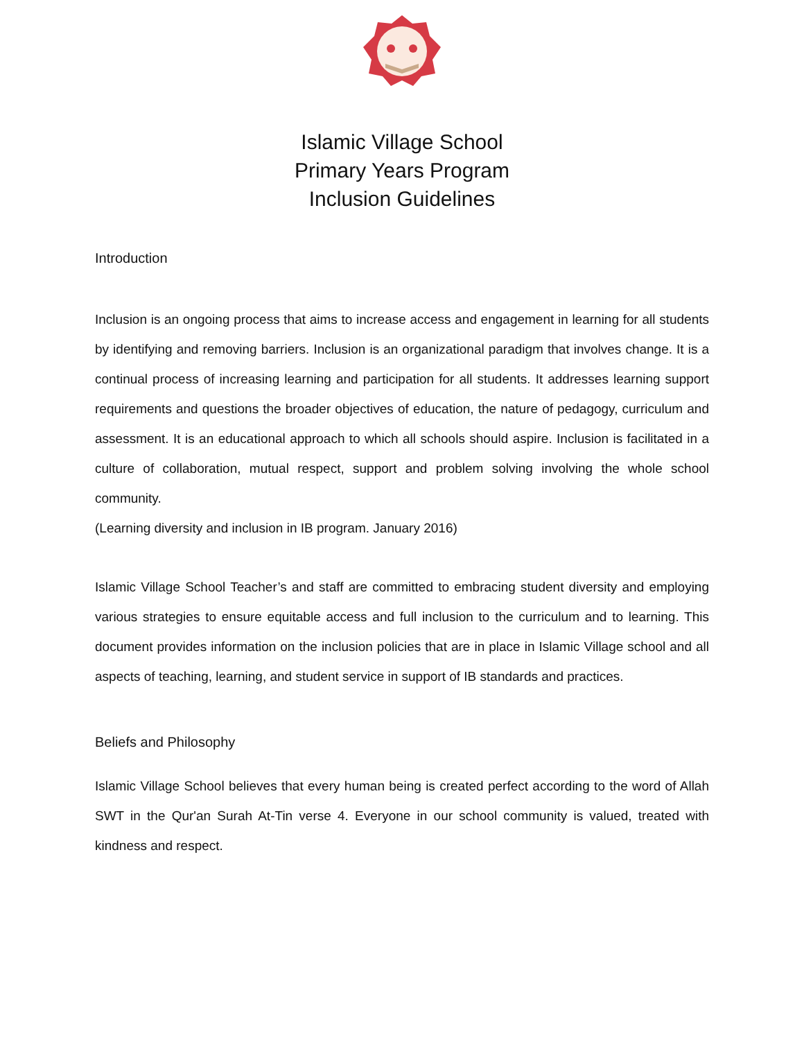Islamic Village School
Primary Years Program
Inclusion Guidelines
Introduction
Inclusion is an ongoing process that aims to increase access and engagement in learning for all students by identifying and removing barriers. Inclusion is an organizational paradigm that involves change. It is a continual process of increasing learning and participation for all students. It addresses learning support requirements and questions the broader objectives of education, the nature of pedagogy, curriculum and assessment. It is an educational approach to which all schools should aspire. Inclusion is facilitated in a culture of collaboration, mutual respect, support and problem solving involving the whole school community.
(Learning diversity and inclusion in IB program. January 2016)
Islamic Village School Teacher’s and staff are committed to embracing student diversity and employing various strategies to ensure equitable access and full inclusion to the curriculum and to learning. This document provides information on the inclusion policies that are in place in Islamic Village school and all aspects of teaching, learning, and student service in support of IB standards and practices.
Beliefs and Philosophy
Islamic Village School believes that every human being is created perfect according to the word of Allah SWT in the Qur'an Surah At-Tin verse 4. Everyone in our school community is valued, treated with kindness and respect.